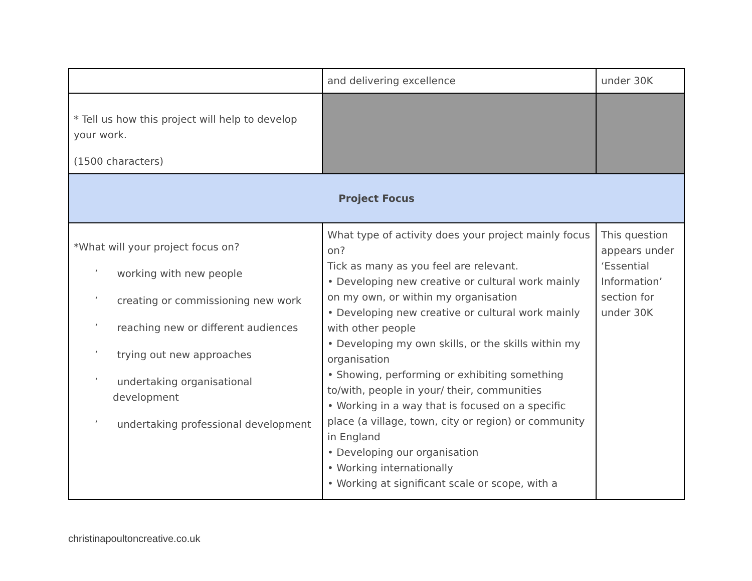| | and delivering excellence | under 30K |
| * Tell us how this project will help to develop your work. (1500 characters) | | |
| Project Focus | | |
| *What will your project focus on? ’ working with new people ’ creating or commissioning new work ’ reaching new or different audiences ’ trying out new approaches ’ undertaking organisational development ’ undertaking professional development | What type of activity does your project mainly focus on? Tick as many as you feel are relevant. • Developing new creative or cultural work mainly on my own, or within my organisation • Developing new creative or cultural work mainly with other people • Developing my own skills, or the skills within my organisation • Showing, performing or exhibiting something to/with, people in your/ their, communities • Working in a way that is focused on a specific place (a village, town, city or region) or community in England • Developing our organisation • Working internationally • Working at significant scale or scope, with a | This question appears under ‘Essential Information’ section for under 30K |
christinapoultoncreative.co.uk